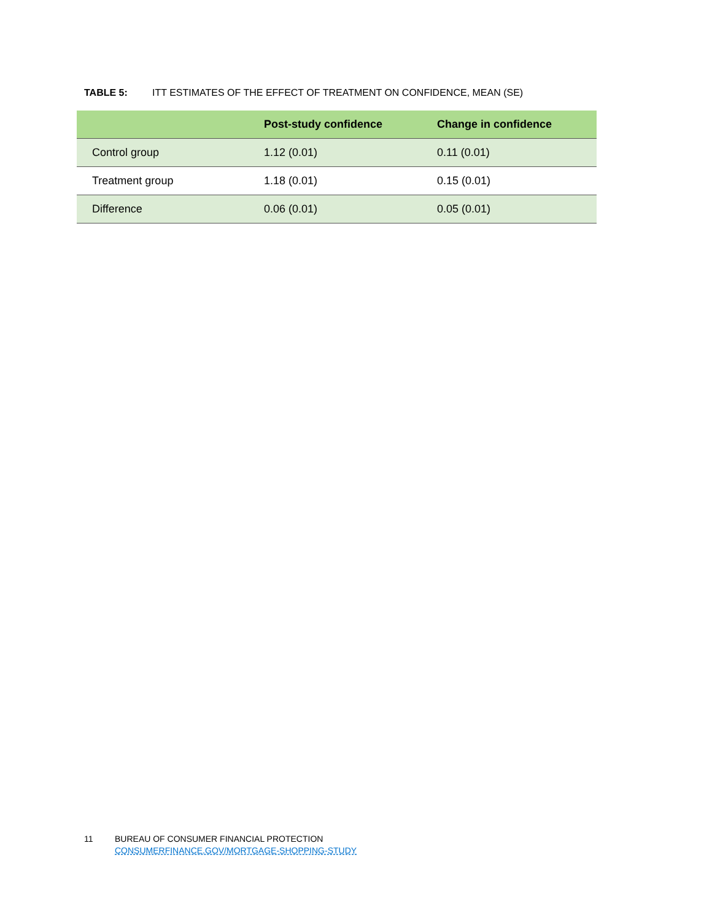TABLE 5: ITT ESTIMATES OF THE EFFECT OF TREATMENT ON CONFIDENCE, MEAN (SE)
| | Post-study confidence | Change in confidence |
| --- | --- | --- |
| Control group | 1.12 (0.01) | 0.11 (0.01) |
| Treatment group | 1.18 (0.01) | 0.15 (0.01) |
| Difference | 0.06 (0.01) | 0.05 (0.01) |
11 BUREAU OF CONSUMER FINANCIAL PROTECTION
CONSUMERFINANCE.GOV/MORTGAGE-SHOPPING-STUDY